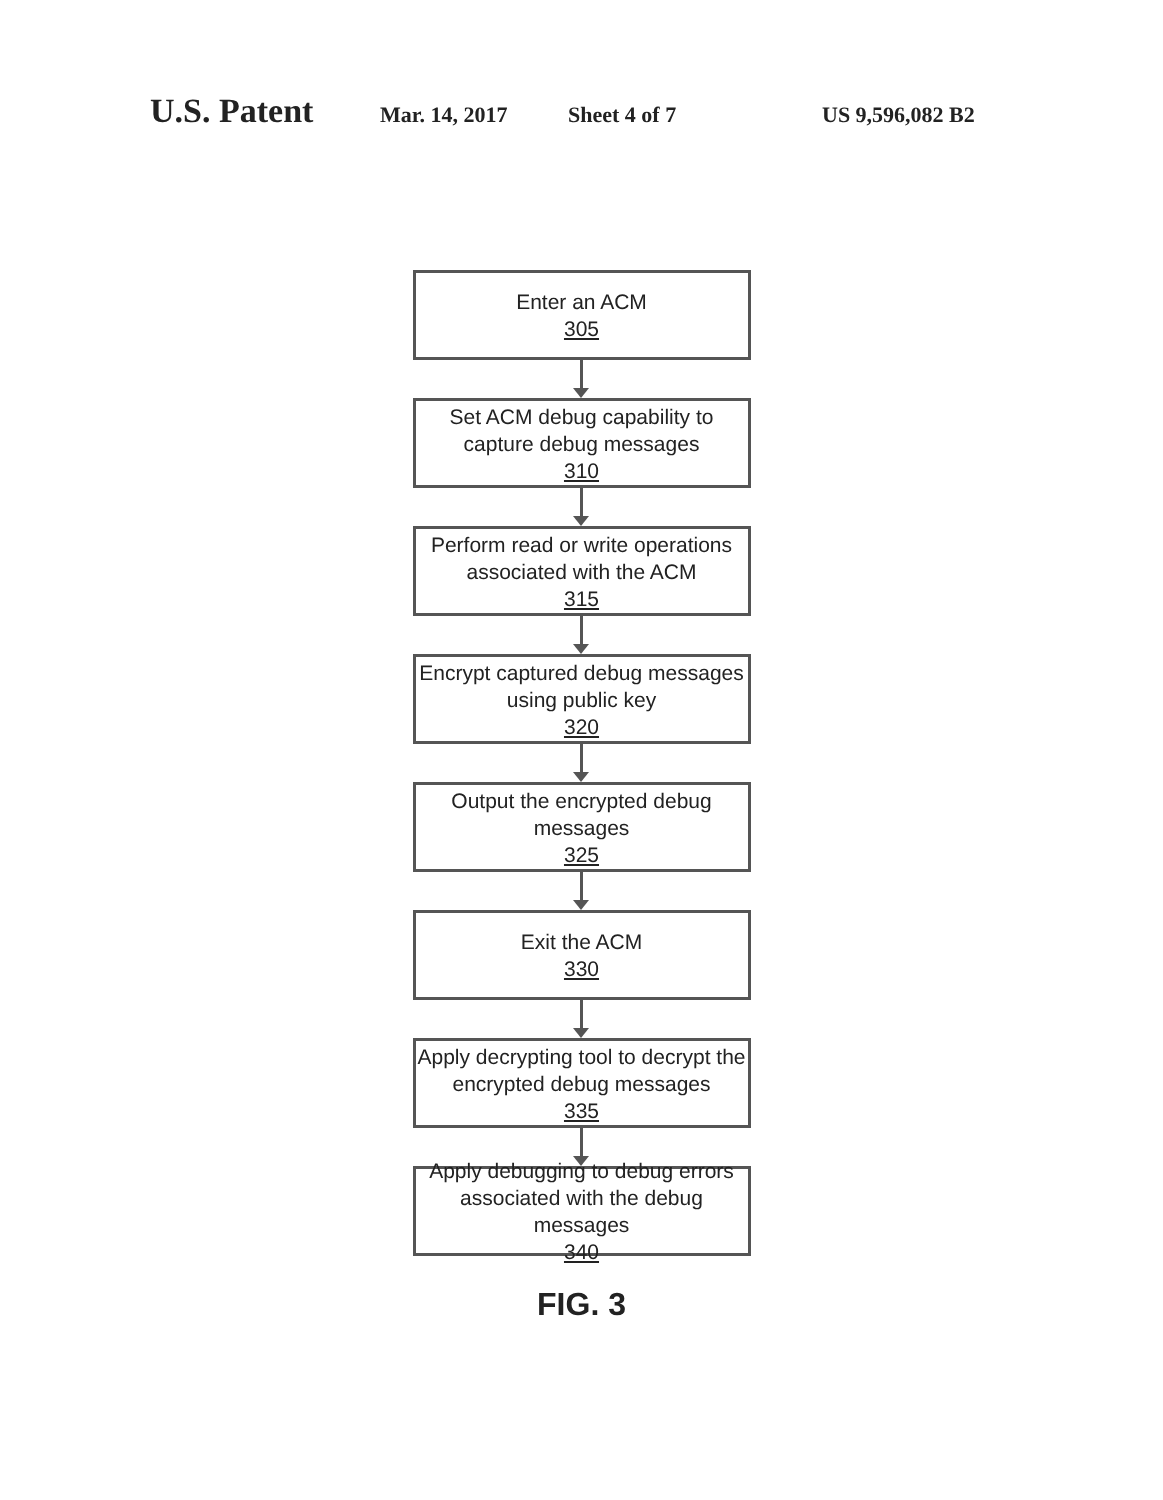U.S. Patent Mar. 14, 2017 Sheet 4 of 7 US 9,596,082 B2
Enter an ACM
305
Set ACM debug capability to capture debug messages
310
Perform read or write operations associated with the ACM
315
Encrypt captured debug messages using public key
320
Output the encrypted debug messages
325
Exit the ACM
330
Apply decrypting tool to decrypt the encrypted debug messages
335
Apply debugging to debug errors associated with the debug messages
340
FIG. 3